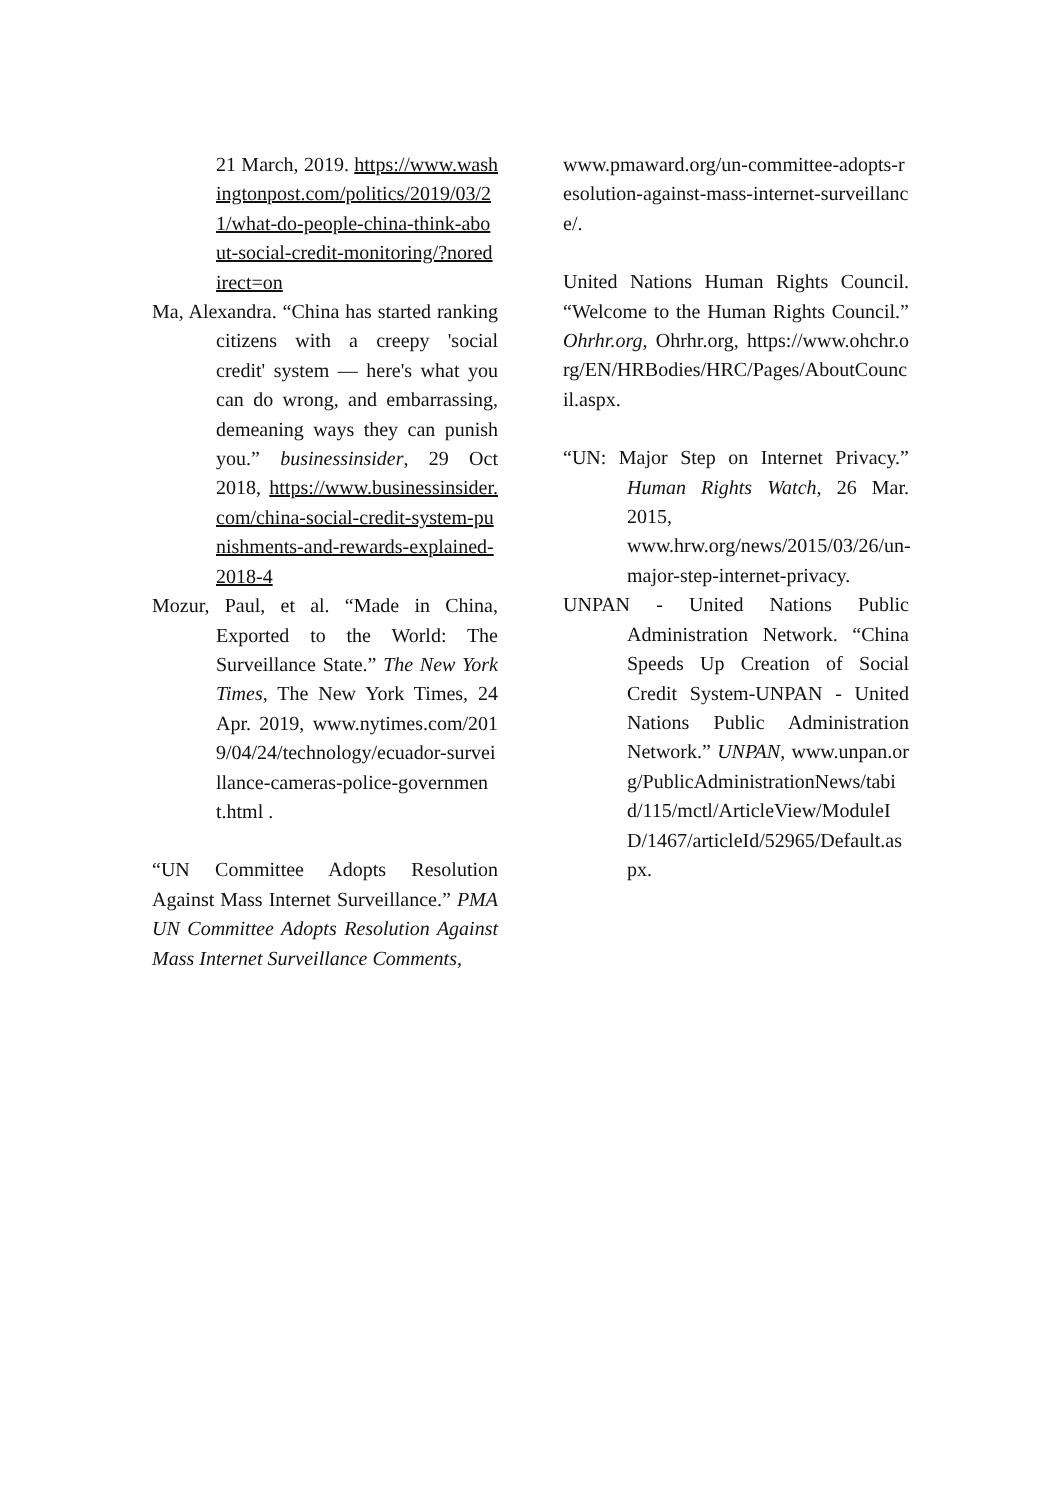21 March, 2019. https://www.washingtonpost.com/politics/2019/03/21/what-do-people-china-think-about-social-credit-monitoring/?noredirect=on
Ma, Alexandra. “China has started ranking citizens with a creepy 'social credit' system — here's what you can do wrong, and embarrassing, demeaning ways they can punish you.” businessinsider, 29 Oct 2018, https://www.businessinsider.com/china-social-credit-system-punishments-and-rewards-explained-2018-4
Mozur, Paul, et al. “Made in China, Exported to the World: The Surveillance State.” The New York Times, The New York Times, 24 Apr. 2019, www.nytimes.com/2019/04/24/technology/ecuador-surveillance-cameras-police-government.html .
“UN Committee Adopts Resolution Against Mass Internet Surveillance.” PMA UN Committee Adopts Resolution Against Mass Internet Surveillance Comments,
www.pmaward.org/un-committee-adopts-resolution-against-mass-internet-surveillance/.
United Nations Human Rights Council. “Welcome to the Human Rights Council.” Ohrhr.org, Ohrhr.org, https://www.ohchr.org/EN/HRBodies/HRC/Pages/AboutCouncil.aspx.
“UN: Major Step on Internet Privacy.” Human Rights Watch, 26 Mar. 2015, www.hrw.org/news/2015/03/26/un-major-step-internet-privacy.
UNPAN - United Nations Public Administration Network. “China Speeds Up Creation of Social Credit System-UNPAN - United Nations Public Administration Network.” UNPAN, www.unpan.org/PublicAdministrationNews/tabid/115/mctl/ArticleView/ModuleID/1467/articleId/52965/Default.aspx.